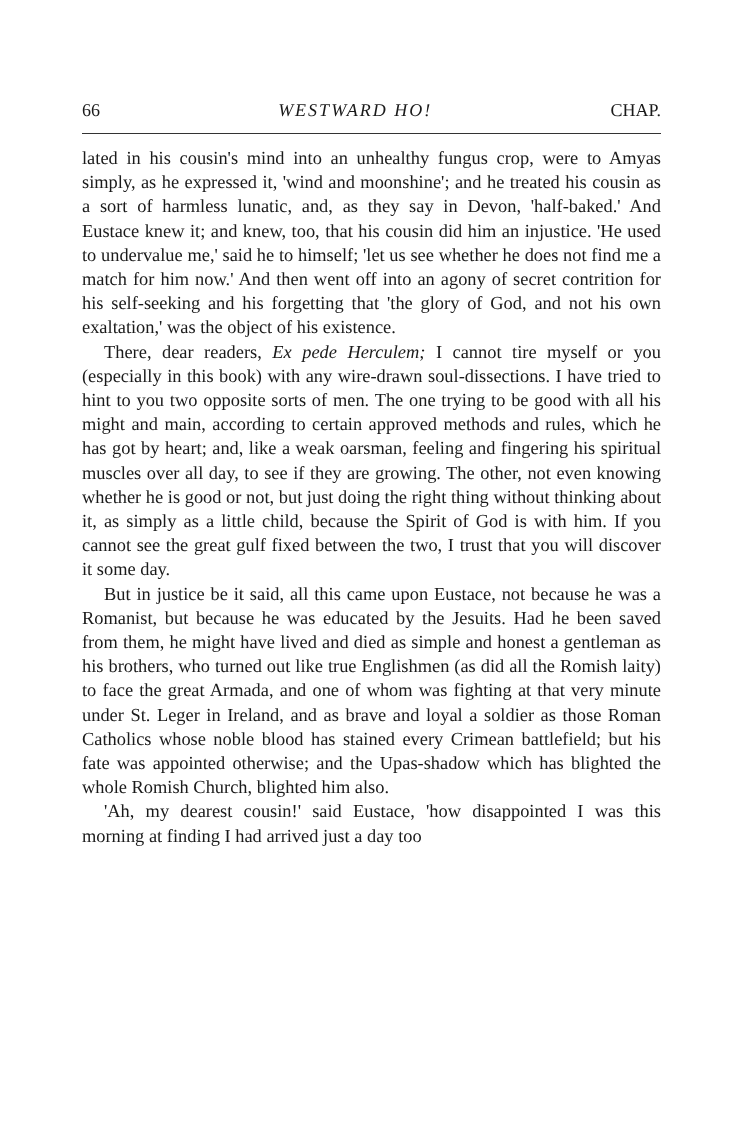66 WESTWARD HO! CHAP.
lated in his cousin's mind into an unhealthy fungus crop, were to Amyas simply, as he expressed it, 'wind and moonshine'; and he treated his cousin as a sort of harmless lunatic, and, as they say in Devon, 'half-baked.' And Eustace knew it; and knew, too, that his cousin did him an injustice. 'He used to undervalue me,' said he to himself; 'let us see whether he does not find me a match for him now.' And then went off into an agony of secret contrition for his self-seeking and his forgetting that 'the glory of God, and not his own exaltation,' was the object of his existence.
There, dear readers, Ex pede Herculem; I cannot tire myself or you (especially in this book) with any wire-drawn soul-dissections. I have tried to hint to you two opposite sorts of men. The one trying to be good with all his might and main, according to certain approved methods and rules, which he has got by heart; and, like a weak oarsman, feeling and fingering his spiritual muscles over all day, to see if they are growing. The other, not even knowing whether he is good or not, but just doing the right thing without thinking about it, as simply as a little child, because the Spirit of God is with him. If you cannot see the great gulf fixed between the two, I trust that you will discover it some day.
But in justice be it said, all this came upon Eustace, not because he was a Romanist, but because he was educated by the Jesuits. Had he been saved from them, he might have lived and died as simple and honest a gentleman as his brothers, who turned out like true Englishmen (as did all the Romish laity) to face the great Armada, and one of whom was fighting at that very minute under St. Leger in Ireland, and as brave and loyal a soldier as those Roman Catholics whose noble blood has stained every Crimean battlefield; but his fate was appointed otherwise; and the Upas-shadow which has blighted the whole Romish Church, blighted him also.
'Ah, my dearest cousin!' said Eustace, 'how disappointed I was this morning at finding I had arrived just a day too